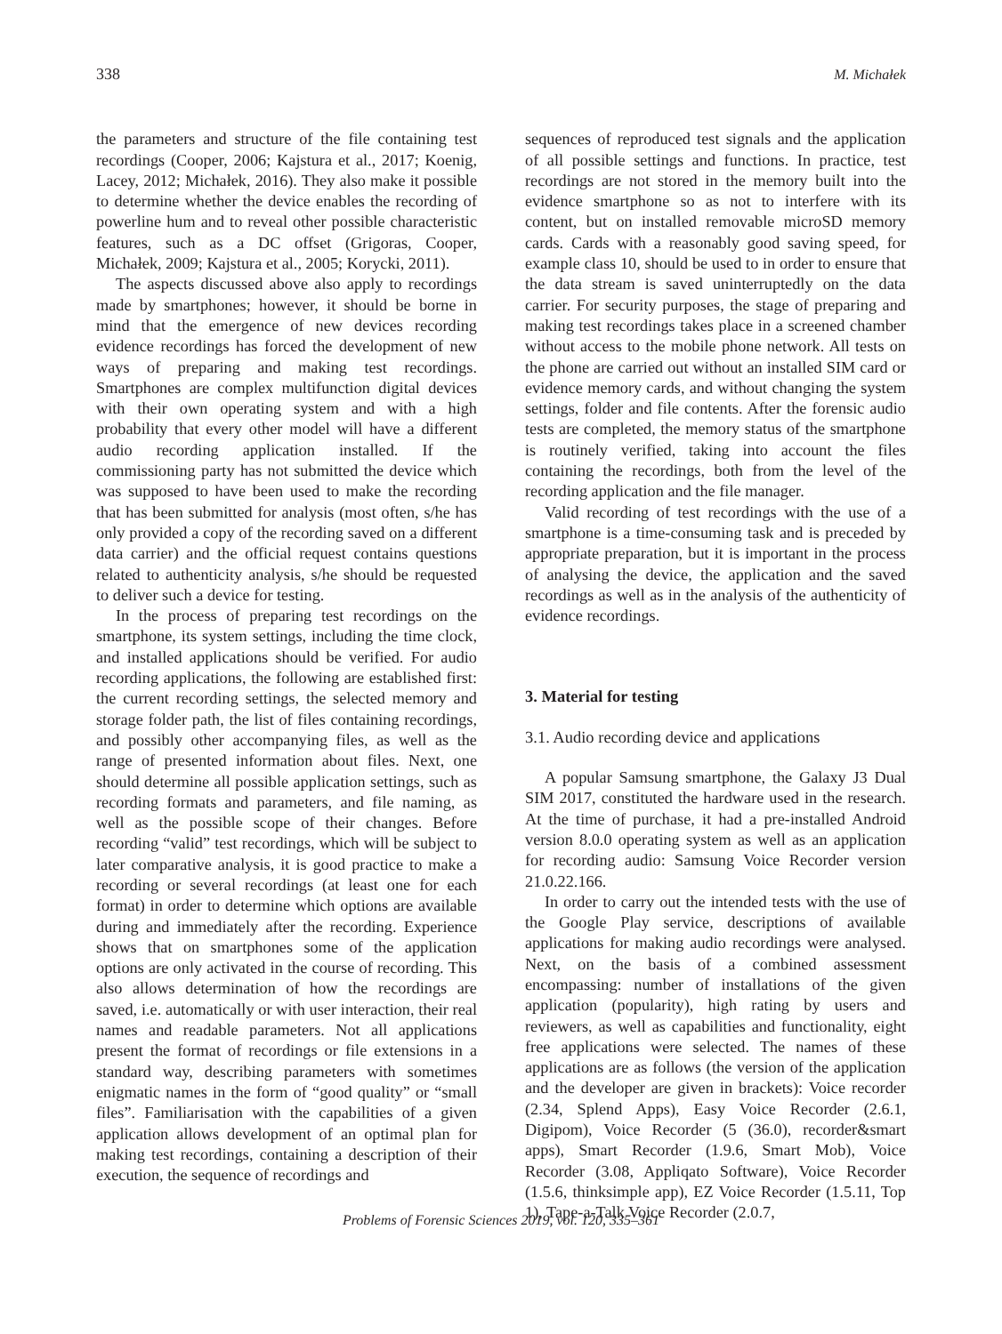338 M. Michałek
the parameters and structure of the file containing test recordings (Cooper, 2006; Kajstura et al., 2017; Koenig, Lacey, 2012; Michałek, 2016). They also make it possible to determine whether the device enables the recording of powerline hum and to reveal other possible characteristic features, such as a DC offset (Grigoras, Cooper, Michałek, 2009; Kajstura et al., 2005; Korycki, 2011).
The aspects discussed above also apply to recordings made by smartphones; however, it should be borne in mind that the emergence of new devices recording evidence recordings has forced the development of new ways of preparing and making test recordings. Smartphones are complex multifunction digital devices with their own operating system and with a high probability that every other model will have a different audio recording application installed. If the commissioning party has not submitted the device which was supposed to have been used to make the recording that has been submitted for analysis (most often, s/he has only provided a copy of the recording saved on a different data carrier) and the official request contains questions related to authenticity analysis, s/he should be requested to deliver such a device for testing.
In the process of preparing test recordings on the smartphone, its system settings, including the time clock, and installed applications should be verified. For audio recording applications, the following are established first: the current recording settings, the selected memory and storage folder path, the list of files containing recordings, and possibly other accompanying files, as well as the range of presented information about files. Next, one should determine all possible application settings, such as recording formats and parameters, and file naming, as well as the possible scope of their changes. Before recording “valid” test recordings, which will be subject to later comparative analysis, it is good practice to make a recording or several recordings (at least one for each format) in order to determine which options are available during and immediately after the recording. Experience shows that on smartphones some of the application options are only activated in the course of recording. This also allows determination of how the recordings are saved, i.e. automatically or with user interaction, their real names and readable parameters. Not all applications present the format of recordings or file extensions in a standard way, describing parameters with sometimes enigmatic names in the form of “good quality” or “small files”. Familiarisation with the capabilities of a given application allows development of an optimal plan for making test recordings, containing a description of their execution, the sequence of recordings and
sequences of reproduced test signals and the application of all possible settings and functions. In practice, test recordings are not stored in the memory built into the evidence smartphone so as not to interfere with its content, but on installed removable microSD memory cards. Cards with a reasonably good saving speed, for example class 10, should be used to in order to ensure that the data stream is saved uninterruptedly on the data carrier. For security purposes, the stage of preparing and making test recordings takes place in a screened chamber without access to the mobile phone network. All tests on the phone are carried out without an installed SIM card or evidence memory cards, and without changing the system settings, folder and file contents. After the forensic audio tests are completed, the memory status of the smartphone is routinely verified, taking into account the files containing the recordings, both from the level of the recording application and the file manager.
Valid recording of test recordings with the use of a smartphone is a time-consuming task and is preceded by appropriate preparation, but it is important in the process of analysing the device, the application and the saved recordings as well as in the analysis of the authenticity of evidence recordings.
3. Material for testing
3.1. Audio recording device and applications
A popular Samsung smartphone, the Galaxy J3 Dual SIM 2017, constituted the hardware used in the research. At the time of purchase, it had a pre-installed Android version 8.0.0 operating system as well as an application for recording audio: Samsung Voice Recorder version 21.0.22.166.
In order to carry out the intended tests with the use of the Google Play service, descriptions of available applications for making audio recordings were analysed. Next, on the basis of a combined assessment encompassing: number of installations of the given application (popularity), high rating by users and reviewers, as well as capabilities and functionality, eight free applications were selected. The names of these applications are as follows (the version of the application and the developer are given in brackets): Voice recorder (2.34, Splend Apps), Easy Voice Recorder (2.6.1, Digipom), Voice Recorder (5 (36.0), recorder&smart apps), Smart Recorder (1.9.6, Smart Mob), Voice Recorder (3.08, Appliqato Software), Voice Recorder (1.5.6, thinksimple app), EZ Voice Recorder (1.5.11, Top 1), Tape-a-Talk Voice Recorder (2.0.7,
Problems of Forensic Sciences 2019, vol. 120, 335–361